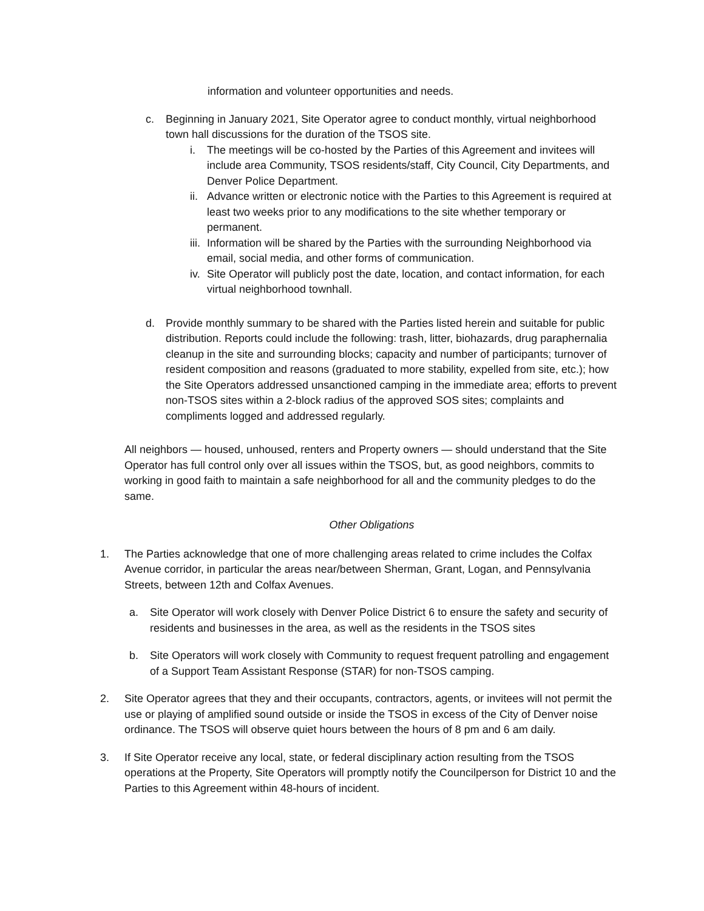information and volunteer opportunities and needs.
c. Beginning in January 2021, Site Operator agree to conduct monthly, virtual neighborhood town hall discussions for the duration of the TSOS site.
i. The meetings will be co-hosted by the Parties of this Agreement and invitees will include area Community, TSOS residents/staff, City Council, City Departments, and Denver Police Department.
ii. Advance written or electronic notice with the Parties to this Agreement is required at least two weeks prior to any modifications to the site whether temporary or permanent.
iii. Information will be shared by the Parties with the surrounding Neighborhood via email, social media, and other forms of communication.
iv. Site Operator will publicly post the date, location, and contact information, for each virtual neighborhood townhall.
d. Provide monthly summary to be shared with the Parties listed herein and suitable for public distribution. Reports could include the following: trash, litter, biohazards, drug paraphernalia cleanup in the site and surrounding blocks; capacity and number of participants; turnover of resident composition and reasons (graduated to more stability, expelled from site, etc.); how the Site Operators addressed unsanctioned camping in the immediate area; efforts to prevent non-TSOS sites within a 2-block radius of the approved SOS sites; complaints and compliments logged and addressed regularly.
All neighbors — housed, unhoused, renters and Property owners — should understand that the Site Operator has full control only over all issues within the TSOS, but, as good neighbors, commits to working in good faith to maintain a safe neighborhood for all and the community pledges to do the same.
Other Obligations
1. The Parties acknowledge that one of more challenging areas related to crime includes the Colfax Avenue corridor, in particular the areas near/between Sherman, Grant, Logan, and Pennsylvania Streets, between 12th and Colfax Avenues.
a. Site Operator will work closely with Denver Police District 6 to ensure the safety and security of residents and businesses in the area, as well as the residents in the TSOS sites
b. Site Operators will work closely with Community to request frequent patrolling and engagement of a Support Team Assistant Response (STAR) for non-TSOS camping.
2. Site Operator agrees that they and their occupants, contractors, agents, or invitees will not permit the use or playing of amplified sound outside or inside the TSOS in excess of the City of Denver noise ordinance. The TSOS will observe quiet hours between the hours of 8 pm and 6 am daily.
3. If Site Operator receive any local, state, or federal disciplinary action resulting from the TSOS operations at the Property, Site Operators will promptly notify the Councilperson for District 10 and the Parties to this Agreement within 48-hours of incident.